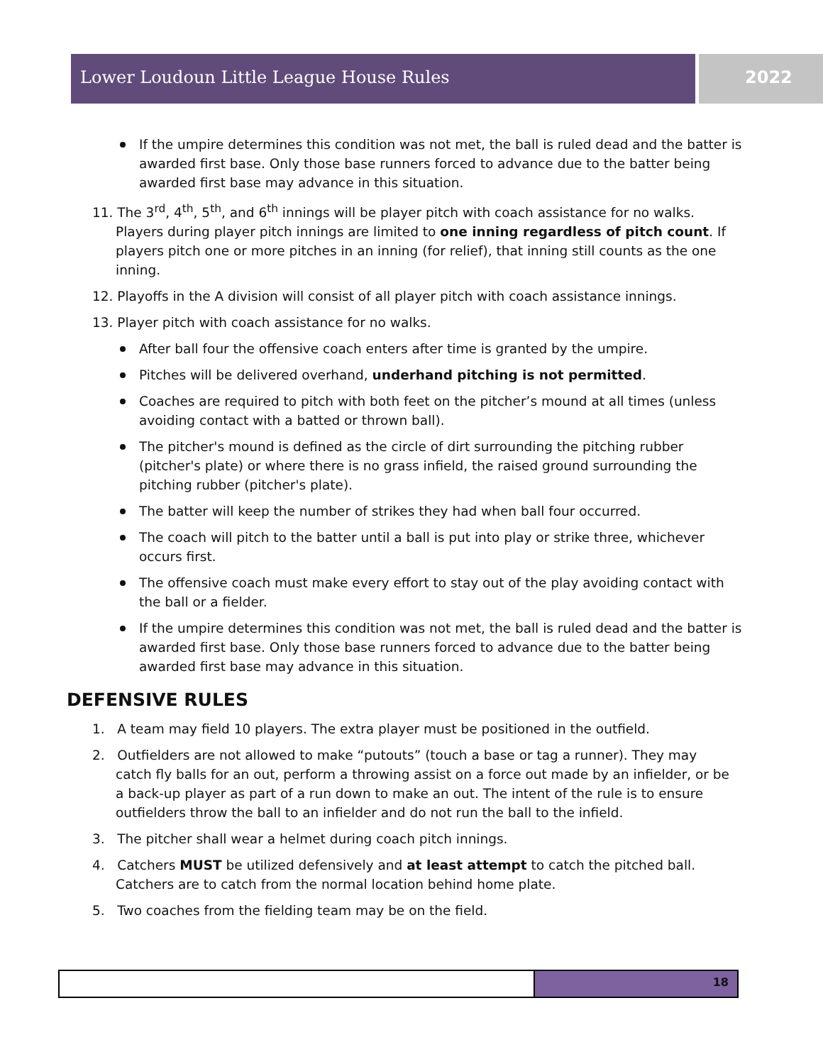Lower Loudoun Little League House Rules
2022
If the umpire determines this condition was not met, the ball is ruled dead and the batter is awarded first base. Only those base runners forced to advance due to the batter being awarded first base may advance in this situation.
11. The 3<sup>rd</sup>, 4<sup>th</sup>, 5<sup>th</sup>, and 6<sup>th</sup> innings will be player pitch with coach assistance for no walks. Players during player pitch innings are limited to one inning regardless of pitch count. If players pitch one or more pitches in an inning (for relief), that inning still counts as the one inning.
12. Playoffs in the A division will consist of all player pitch with coach assistance innings.
13. Player pitch with coach assistance for no walks.
After ball four the offensive coach enters after time is granted by the umpire.
Pitches will be delivered overhand, underhand pitching is not permitted.
Coaches are required to pitch with both feet on the pitcher’s mound at all times (unless avoiding contact with a batted or thrown ball).
The pitcher's mound is defined as the circle of dirt surrounding the pitching rubber (pitcher's plate) or where there is no grass infield, the raised ground surrounding the pitching rubber (pitcher's plate).
The batter will keep the number of strikes they had when ball four occurred.
The coach will pitch to the batter until a ball is put into play or strike three, whichever occurs first.
The offensive coach must make every effort to stay out of the play avoiding contact with the ball or a fielder.
If the umpire determines this condition was not met, the ball is ruled dead and the batter is awarded first base. Only those base runners forced to advance due to the batter being awarded first base may advance in this situation.
DEFENSIVE RULES
1. A team may field 10 players. The extra player must be positioned in the outfield.
2. Outfielders are not allowed to make “putouts” (touch a base or tag a runner). They may catch fly balls for an out, perform a throwing assist on a force out made by an infielder, or be a back-up player as part of a run down to make an out. The intent of the rule is to ensure outfielders throw the ball to an infielder and do not run the ball to the infield.
3. The pitcher shall wear a helmet during coach pitch innings.
4. Catchers MUST be utilized defensively and at least attempt to catch the pitched ball. Catchers are to catch from the normal location behind home plate.
5. Two coaches from the fielding team may be on the field.
18